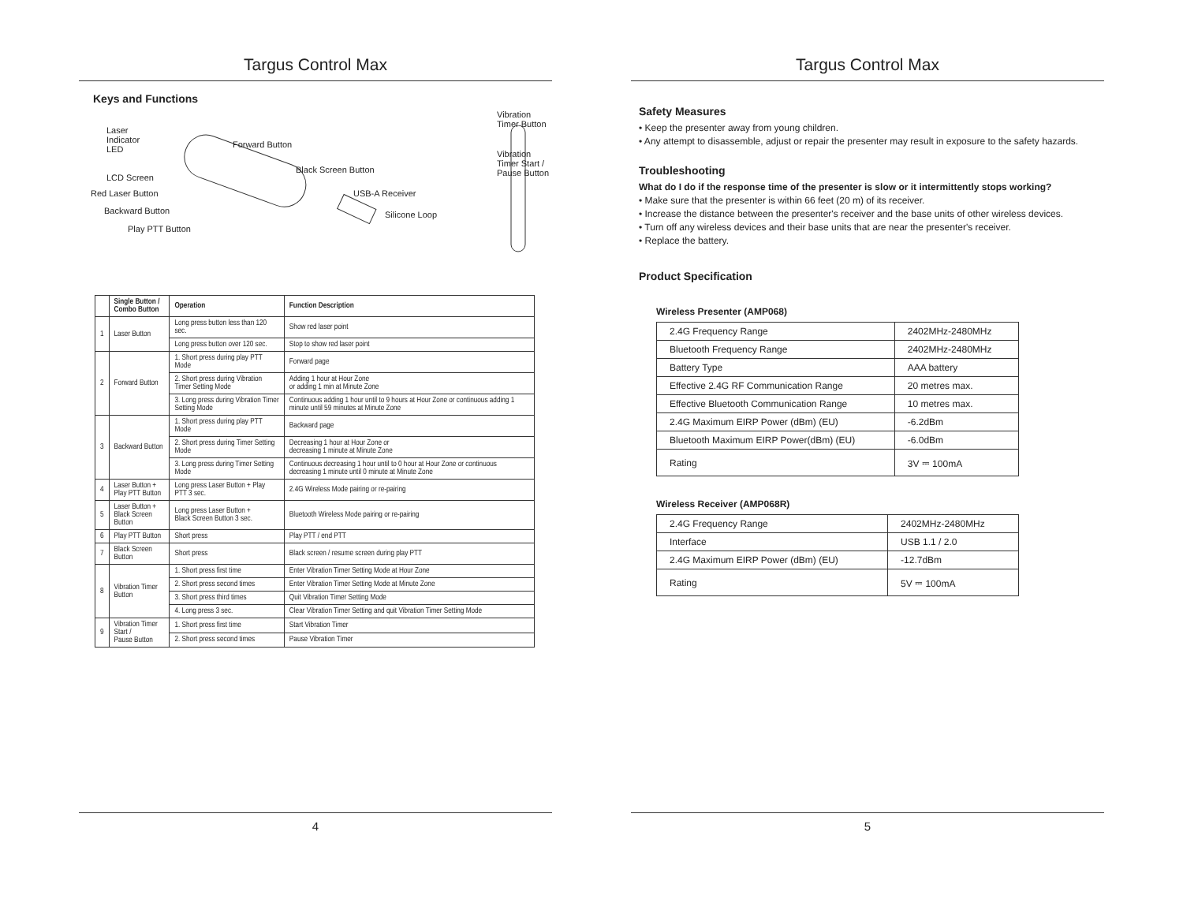Targus Control Max
Keys and Functions
Laser
Indicator
LED
LCD Screen
Red Laser Button
Backward Button
Play PTT Button
Forward Button
Black Screen Button
USB-A Receiver
Silicone Loop
Vibration
Timer Button
Vibration
Timer Start /
Pause Button
| | Single Button / Combo Button | Operation | Function Description |
| --- | --- | --- | --- |
| 1 | Laser Button | Long press button less than 120 sec. | Show red laser point |
| | | Long press button over 120 sec. | Stop to show red laser point |
| 2 | Forward Button | 1. Short press during play PTT Mode | Forward page |
| | | 2. Short press during Vibration Timer Setting Mode | Adding 1 hour at Hour Zone or adding 1 min at Minute Zone |
| | | 3. Long press during Vibration Timer Setting Mode | Continuous adding 1 hour until to 9 hours at Hour Zone or continuous adding 1 minute until 59 minutes at Minute Zone |
| 3 | Backward Button | 1. Short press during play PTT Mode | Backward page |
| | | 2. Short press during Timer Setting Mode | Decreasing 1 hour at Hour Zone or decreasing 1 minute at Minute Zone |
| | | 3. Long press during Timer Setting Mode | Continuous decreasing 1 hour until to 0 hour at Hour Zone or continuous decreasing 1 minute until 0 minute at Minute Zone |
| 4 | Laser Button + Play PTT Button | Long press Laser Button + Play PTT 3 sec. | 2.4G Wireless Mode pairing or re-pairing |
| 5 | Laser Button + Black Screen Button | Long press Laser Button + Black Screen Button 3 sec. | Bluetooth Wireless Mode pairing or re-pairing |
| 6 | Play PTT Button | Short press | Play PTT / end PTT |
| 7 | Black Screen Button | Short press | Black screen / resume screen during play PTT |
| 8 | Vibration Timer Button | 1. Short press first time | Enter Vibration Timer Setting Mode at Hour Zone |
| | | 2. Short press second times | Enter Vibration Timer Setting Mode at Minute Zone |
| | | 3. Short press third times | Quit Vibration Timer Setting Mode |
| | | 4. Long press 3 sec. | Clear Vibration Timer Setting and quit Vibration Timer Setting Mode |
| 9 | Vibration Timer Start / Pause Button | 1. Short press first time | Start Vibration Timer |
| | | 2. Short press second times | Pause Vibration Timer |
4
Targus Control Max
Safety Measures
• Keep the presenter away from young children.
• Any attempt to disassemble, adjust or repair the presenter may result in exposure to the safety hazards.
Troubleshooting
What do I do if the response time of the presenter is slow or it intermittently stops working?
• Make sure that the presenter is within 66 feet (20 m) of its receiver.
• Increase the distance between the presenter's receiver and the base units of other wireless devices.
• Turn off any wireless devices and their base units that are near the presenter's receiver.
• Replace the battery.
Product Specification
Wireless Presenter (AMP068)
| 2.4G Frequency Range | 2402MHz-2480MHz |
| Bluetooth Frequency Range | 2402MHz-2480MHz |
| Battery Type | AAA battery |
| Effective 2.4G RF Communication Range | 20 metres max. |
| Effective Bluetooth Communication Range | 10 metres max. |
| 2.4G Maximum EIRP Power (dBm) (EU) | -6.2dBm |
| Bluetooth Maximum EIRP Power(dBm) (EU) | -6.0dBm |
| Rating | 3V ⎓ 100mA |
Wireless Receiver (AMP068R)
| 2.4G Frequency Range | 2402MHz-2480MHz |
| Interface | USB 1.1 / 2.0 |
| 2.4G Maximum EIRP Power (dBm) (EU) | -12.7dBm |
| Rating | 5V ⎓ 100mA |
5